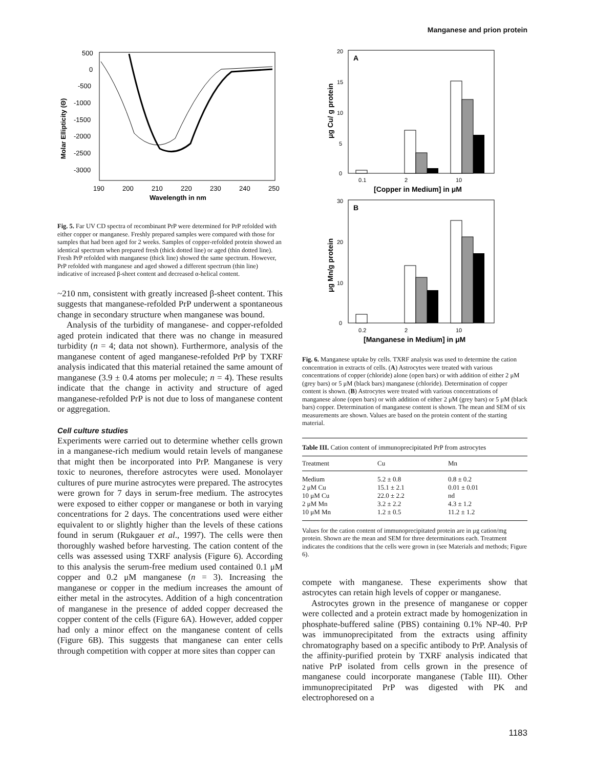Manganese and prion protein
500
0
-500
-1000
-1500
-2000
-2500
-3000
190
200
210
220
230
240
250
Wavelength in nm
Molar Ellipticity (Θ)
Fig. 5. Far UV CD spectra of recombinant PrP were determined for PrP refolded with either copper or manganese. Freshly prepared samples were compared with those for samples that had been aged for 2 weeks. Samples of copper-refolded protein showed an identical spectrum when prepared fresh (thick dotted line) or aged (thin dotted line). Fresh PrP refolded with manganese (thick line) showed the same spectrum. However, PrP refolded with manganese and aged showed a different spectrum (thin line) indicative of increased β-sheet content and decreased α-helical content.
~210 nm, consistent with greatly increased β-sheet content. This suggests that manganese-refolded PrP underwent a spontaneous change in secondary structure when manganese was bound.
Analysis of the turbidity of manganese- and copper-refolded aged protein indicated that there was no change in measured turbidity (n = 4; data not shown). Furthermore, analysis of the manganese content of aged manganese-refolded PrP by TXRF analysis indicated that this material retained the same amount of manganese (3.9 ± 0.4 atoms per molecule; n = 4). These results indicate that the change in activity and structure of aged manganese-refolded PrP is not due to loss of manganese content or aggregation.
Cell culture studies
Experiments were carried out to determine whether cells grown in a manganese-rich medium would retain levels of manganese that might then be incorporated into PrP. Manganese is very toxic to neurones, therefore astrocytes were used. Monolayer cultures of pure murine astrocytes were prepared. The astrocytes were grown for 7 days in serum-free medium. The astrocytes were exposed to either copper or manganese or both in varying concentrations for 2 days. The concentrations used were either equivalent to or slightly higher than the levels of these cations found in serum (Rukgauer et al., 1997). The cells were then thoroughly washed before harvesting. The cation content of the cells was assessed using TXRF analysis (Figure 6). According to this analysis the serum-free medium used contained 0.1 μM copper and 0.2 μM manganese (n = 3). Increasing the manganese or copper in the medium increases the amount of either metal in the astrocytes. Addition of a high concentration of manganese in the presence of added copper decreased the copper content of the cells (Figure 6A). However, added copper had only a minor effect on the manganese content of cells (Figure 6B). This suggests that manganese can enter cells through competition with copper at more sites than copper can
A
20
15
10
5
0
0.1
2
10
[Copper in Medium] in μM
μg Cu/ g protein
B
30
20
10
0
0.2
2
10
[Manganese in Medium] in μM
μg Mn/g protein
Fig. 6. Manganese uptake by cells. TXRF analysis was used to determine the cation concentration in extracts of cells. (A) Astrocytes were treated with various concentrations of copper (chloride) alone (open bars) or with addition of either 2 μM (grey bars) or 5 μM (black bars) manganese (chloride). Determination of copper content is shown. (B) Astrocytes were treated with various concentrations of manganese alone (open bars) or with addition of either 2 μM (grey bars) or 5 μM (black bars) copper. Determination of manganese content is shown. The mean and SEM of six measurements are shown. Values are based on the protein content of the starting material.
Table III. Cation content of immunoprecipitated PrP from astrocytes
| Treatment | Cu | Mn |
| --- | --- | --- |
| Medium | 5.2 ± 0.8 | 0.8 ± 0.2 |
| 2 μM Cu | 15.1 ± 2.1 | 0.01 ± 0.01 |
| 10 μM Cu | 22.0 ± 2.2 | nd |
| 2 μM Mn | 3.2 ± 2.2 | 4.3 ± 1.2 |
| 10 μM Mn | 1.2 ± 0.5 | 11.2 ± 1.2 |
Values for the cation content of immunoprecipitated protein are in μg cation/mg protein. Shown are the mean and SEM for three determinations each. Treatment indicates the conditions that the cells were grown in (see Materials and methods; Figure 6).
compete with manganese. These experiments show that astrocytes can retain high levels of copper or manganese.
Astrocytes grown in the presence of manganese or copper were collected and a protein extract made by homogenization in phosphate-buffered saline (PBS) containing 0.1% NP-40. PrP was immunoprecipitated from the extracts using affinity chromatography based on a specific antibody to PrP. Analysis of the affinity-purified protein by TXRF analysis indicated that native PrP isolated from cells grown in the presence of manganese could incorporate manganese (Table III). Other immunoprecipitated PrP was digested with PK and electrophoresed on a
1183